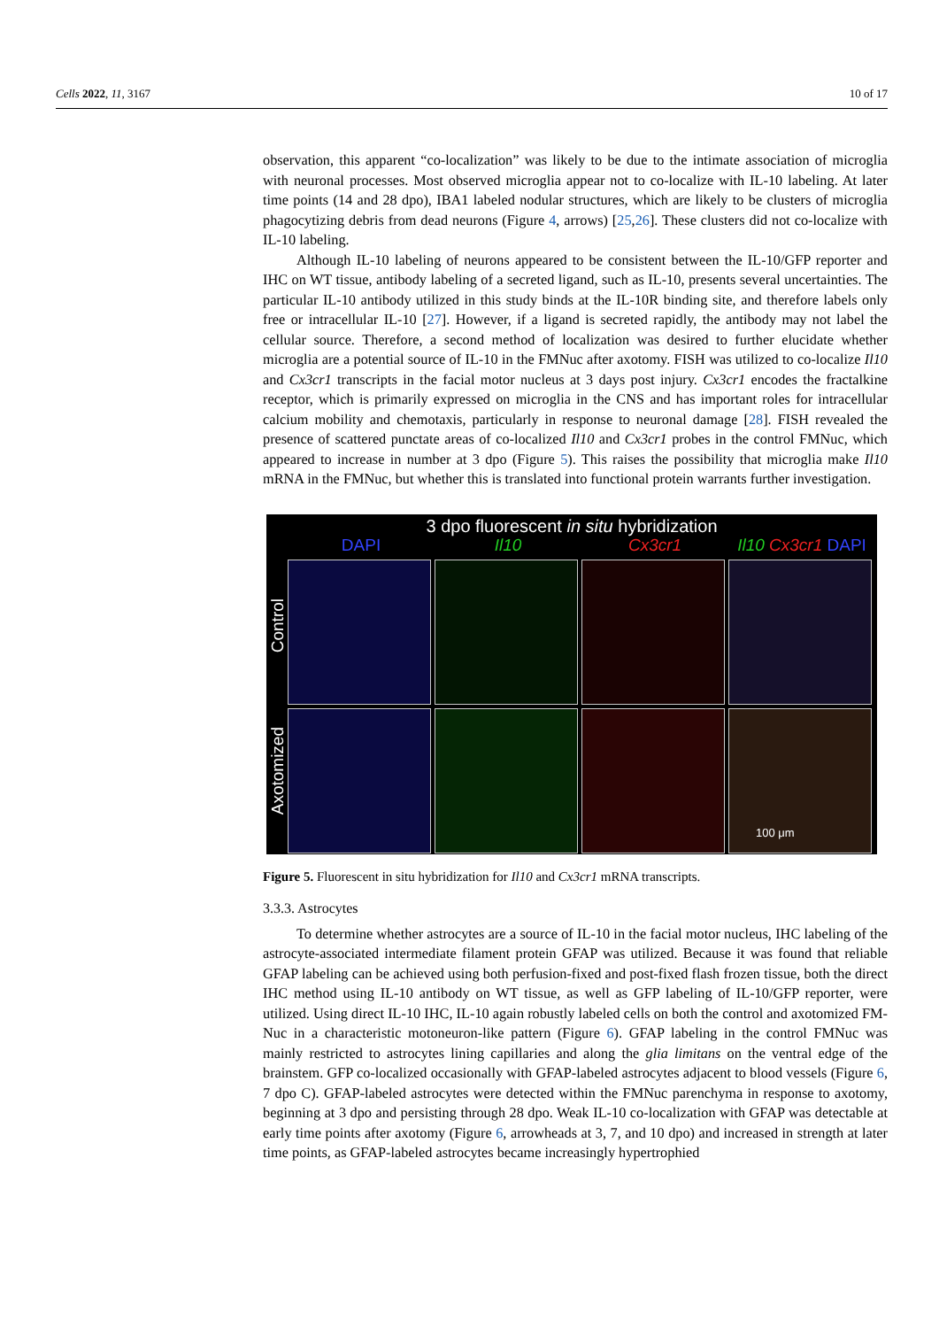Cells 2022, 11, 3167 10 of 17
observation, this apparent “co-localization” was likely to be due to the intimate association of microglia with neuronal processes. Most observed microglia appear not to co-localize with IL-10 labeling. At later time points (14 and 28 dpo), IBA1 labeled nodular structures, which are likely to be clusters of microglia phagocytizing debris from dead neurons (Figure 4, arrows) [25,26]. These clusters did not co-localize with IL-10 labeling.
Although IL-10 labeling of neurons appeared to be consistent between the IL-10/GFP reporter and IHC on WT tissue, antibody labeling of a secreted ligand, such as IL-10, presents several uncertainties. The particular IL-10 antibody utilized in this study binds at the IL-10R binding site, and therefore labels only free or intracellular IL-10 [27]. However, if a ligand is secreted rapidly, the antibody may not label the cellular source. Therefore, a second method of localization was desired to further elucidate whether microglia are a potential source of IL-10 in the FMNuc after axotomy. FISH was utilized to co-localize Il10 and Cx3cr1 transcripts in the facial motor nucleus at 3 days post injury. Cx3cr1 encodes the fractalkine receptor, which is primarily expressed on microglia in the CNS and has important roles for intracellular calcium mobility and chemotaxis, particularly in response to neuronal damage [28]. FISH revealed the presence of scattered punctate areas of co-localized Il10 and Cx3cr1 probes in the control FMNuc, which appeared to increase in number at 3 dpo (Figure 5). This raises the possibility that microglia make Il10 mRNA in the FMNuc, but whether this is translated into functional protein warrants further investigation.
3 dpo fluorescent in situ hybridization
DAPI Il10 Cx3cr1 Il10 Cx3cr1 DAPI
Control
Axotomized
100 μm
Figure 5. Fluorescent in situ hybridization for Il10 and Cx3cr1 mRNA transcripts.
3.3.3. Astrocytes
To determine whether astrocytes are a source of IL-10 in the facial motor nucleus, IHC labeling of the astrocyte-associated intermediate filament protein GFAP was utilized. Because it was found that reliable GFAP labeling can be achieved using both perfusion-fixed and post-fixed flash frozen tissue, both the direct IHC method using IL-10 antibody on WT tissue, as well as GFP labeling of IL-10/GFP reporter, were utilized. Using direct IL-10 IHC, IL-10 again robustly labeled cells on both the control and axotomized FM-Nuc in a characteristic motoneuron-like pattern (Figure 6). GFAP labeling in the control FMNuc was mainly restricted to astrocytes lining capillaries and along the glia limitans on the ventral edge of the brainstem. GFP co-localized occasionally with GFAP-labeled astrocytes adjacent to blood vessels (Figure 6, 7 dpo C). GFAP-labeled astrocytes were detected within the FMNuc parenchyma in response to axotomy, beginning at 3 dpo and persisting through 28 dpo. Weak IL-10 co-localization with GFAP was detectable at early time points after axotomy (Figure 6, arrowheads at 3, 7, and 10 dpo) and increased in strength at later time points, as GFAP-labeled astrocytes became increasingly hypertrophied